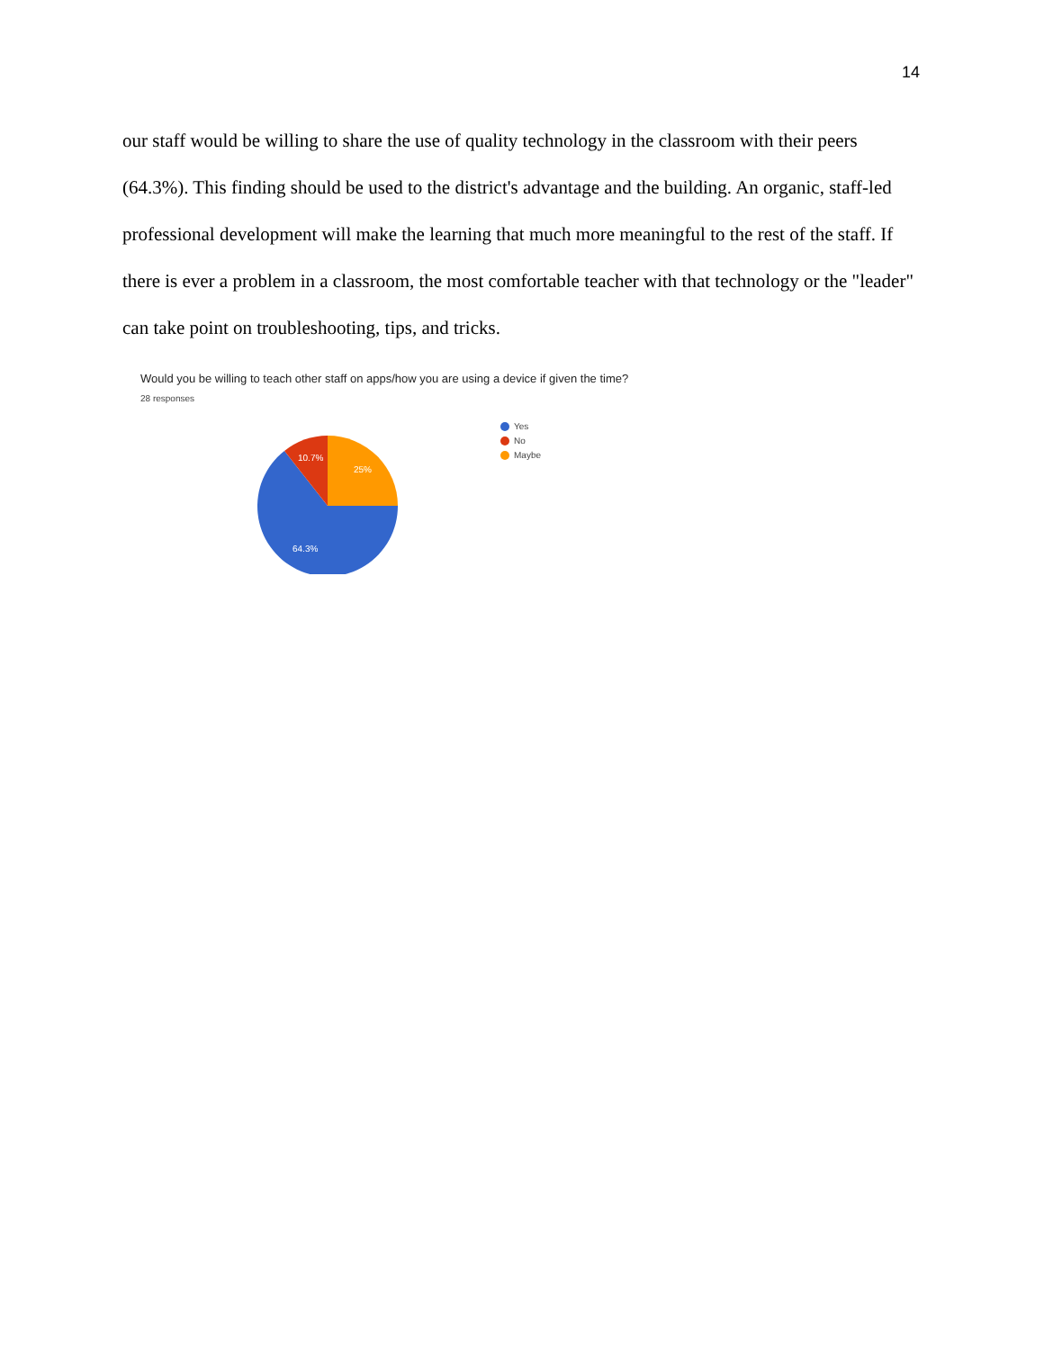14
our staff would be willing to share the use of quality technology in the classroom with their peers (64.3%). This finding should be used to the district's advantage and the building. An organic, staff-led professional development will make the learning that much more meaningful to the rest of the staff. If there is ever a problem in a classroom, the most comfortable teacher with that technology or the "leader" can take point on troubleshooting, tips, and tricks.
Would you be willing to teach other staff on apps/how you are using a device if given the time?
28 responses
25%
10.7%
64.3%
Yes
No
Maybe